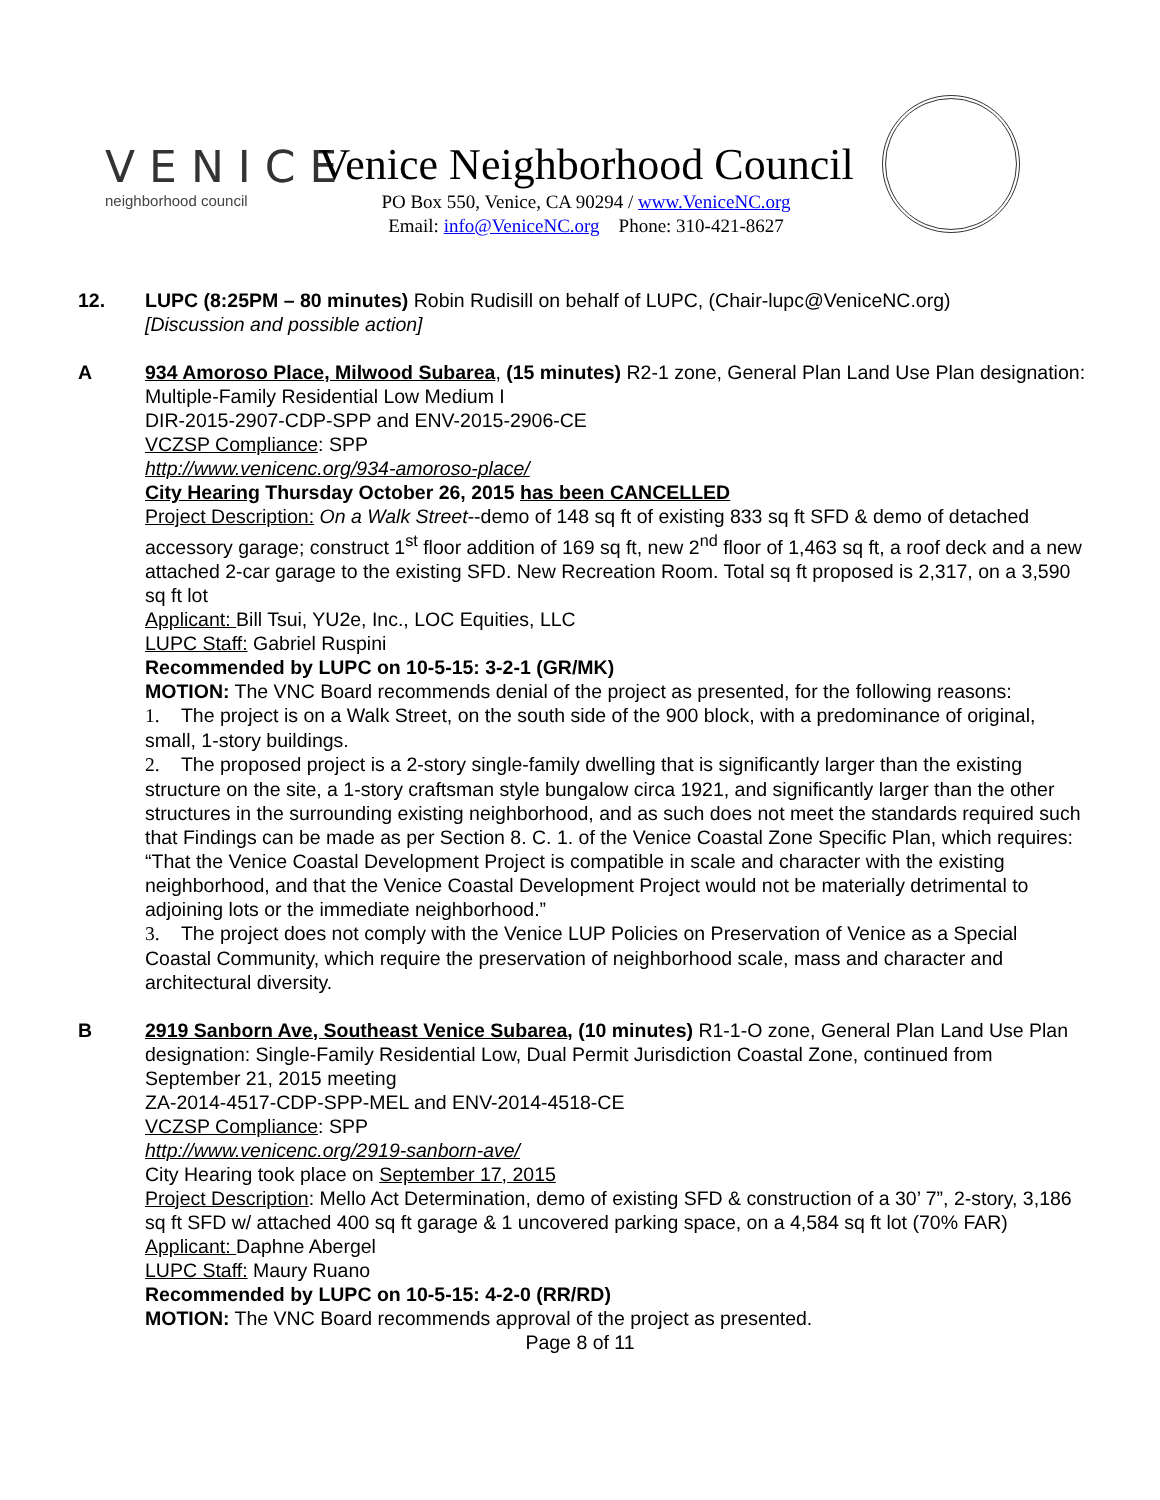VENICE
neighborhood council
Venice Neighborhood Council
PO Box 550, Venice, CA 90294 / www.VeniceNC.org
Email: info@VeniceNC.org Phone: 310-421-8627
12. LUPC (8:25PM – 80 minutes) Robin Rudisill on behalf of LUPC, (Chair-lupc@VeniceNC.org)
[Discussion and possible action]
A 934 Amoroso Place, Milwood Subarea, (15 minutes) R2-1 zone, General Plan Land Use Plan designation: Multiple-Family Residential Low Medium I
DIR-2015-2907-CDP-SPP and ENV-2015-2906-CE
VCZSP Compliance: SPP
http://www.venicenc.org/934-amoroso-place/
City Hearing Thursday October 26, 2015 has been CANCELLED
Project Description: On a Walk Street--demo of 148 sq ft of existing 833 sq ft SFD & demo of detached accessory garage; construct 1<sup>st</sup> floor addition of 169 sq ft, new 2<sup>nd</sup> floor of 1,463 sq ft, a roof deck and a new attached 2-car garage to the existing SFD. New Recreation Room. Total sq ft proposed is 2,317, on a 3,590 sq ft lot
Applicant: Bill Tsui, YU2e, Inc., LOC Equities, LLC
LUPC Staff: Gabriel Ruspini
Recommended by LUPC on 10-5-15: 3-2-1 (GR/MK)
MOTION: The VNC Board recommends denial of the project as presented, for the following reasons:
1. The project is on a Walk Street, on the south side of the 900 block, with a predominance of original, small, 1-story buildings.
2. The proposed project is a 2-story single-family dwelling that is significantly larger than the existing structure on the site, a 1-story craftsman style bungalow circa 1921, and significantly larger than the other structures in the surrounding existing neighborhood, and as such does not meet the standards required such that Findings can be made as per Section 8. C. 1. of the Venice Coastal Zone Specific Plan, which requires: “That the Venice Coastal Development Project is compatible in scale and character with the existing neighborhood, and that the Venice Coastal Development Project would not be materially detrimental to adjoining lots or the immediate neighborhood.”
3. The project does not comply with the Venice LUP Policies on Preservation of Venice as a Special Coastal Community, which require the preservation of neighborhood scale, mass and character and architectural diversity.
B 2919 Sanborn Ave, Southeast Venice Subarea, (10 minutes) R1-1-O zone, General Plan Land Use Plan designation: Single-Family Residential Low, Dual Permit Jurisdiction Coastal Zone, continued from September 21, 2015 meeting
ZA-2014-4517-CDP-SPP-MEL and ENV-2014-4518-CE
VCZSP Compliance: SPP
http://www.venicenc.org/2919-sanborn-ave/
City Hearing took place on September 17, 2015
Project Description: Mello Act Determination, demo of existing SFD & construction of a 30’ 7”, 2-story, 3,186 sq ft SFD w/ attached 400 sq ft garage & 1 uncovered parking space, on a 4,584 sq ft lot (70% FAR)
Applicant: Daphne Abergel
LUPC Staff: Maury Ruano
Recommended by LUPC on 10-5-15: 4-2-0 (RR/RD)
MOTION: The VNC Board recommends approval of the project as presented.
Page 8 of 11